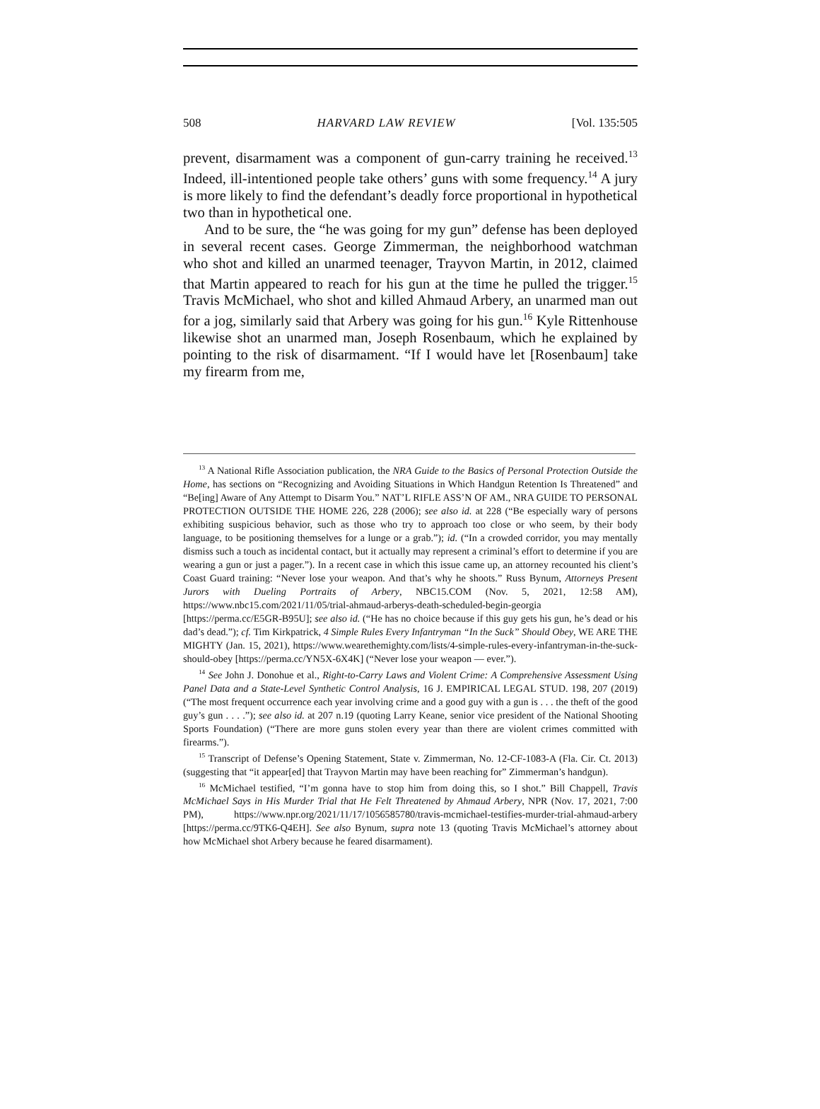508 HARVARD LAW REVIEW [Vol. 135:505
prevent, disarmament was a component of gun-carry training he received.<sup>13</sup> Indeed, ill-intentioned people take others’ guns with some frequency.<sup>14</sup> A jury is more likely to find the defendant’s deadly force proportional in hypothetical two than in hypothetical one.
And to be sure, the “he was going for my gun” defense has been deployed in several recent cases. George Zimmerman, the neighborhood watchman who shot and killed an unarmed teenager, Trayvon Martin, in 2012, claimed that Martin appeared to reach for his gun at the time he pulled the trigger.<sup>15</sup> Travis McMichael, who shot and killed Ahmaud Arbery, an unarmed man out for a jog, similarly said that Arbery was going for his gun.<sup>16</sup> Kyle Rittenhouse likewise shot an unarmed man, Joseph Rosenbaum, which he explained by pointing to the risk of disarmament. “If I would have let [Rosenbaum] take my firearm from me,
<sup>13</sup> A National Rifle Association publication, the NRA Guide to the Basics of Personal Protection Outside the Home, has sections on “Recognizing and Avoiding Situations in Which Handgun Retention Is Threatened” and “Be[ing] Aware of Any Attempt to Disarm You.” NAT’L RIFLE ASS’N OF AM., NRA GUIDE TO PERSONAL PROTECTION OUTSIDE THE HOME 226, 228 (2006); see also id. at 228 (“Be especially wary of persons exhibiting suspicious behavior, such as those who try to approach too close or who seem, by their body language, to be positioning themselves for a lunge or a grab.”); id. (“In a crowded corridor, you may mentally dismiss such a touch as incidental contact, but it actually may represent a criminal’s effort to determine if you are wearing a gun or just a pager.”). In a recent case in which this issue came up, an attorney recounted his client’s Coast Guard training: “Never lose your weapon. And that’s why he shoots.” Russ Bynum, Attorneys Present Jurors with Dueling Portraits of Arbery, NBC15.COM (Nov. 5, 2021, 12:58 AM), https://www.nbc15.com/2021/11/05/trial-ahmaud-arberys-death-scheduled-begin-georgia [https://perma.cc/E5GR-B95U]; see also id. (“He has no choice because if this guy gets his gun, he’s dead or his dad’s dead.”); cf. Tim Kirkpatrick, 4 Simple Rules Every Infantryman “In the Suck” Should Obey, WE ARE THE MIGHTY (Jan. 15, 2021), https://www.wearethemighty.com/lists/4-simple-rules-every-infantryman-in-the-suck-should-obey [https://perma.cc/YN5X-6X4K] (“Never lose your weapon — ever.”).
<sup>14</sup> See John J. Donohue et al., Right-to-Carry Laws and Violent Crime: A Comprehensive Assessment Using Panel Data and a State-Level Synthetic Control Analysis, 16 J. EMPIRICAL LEGAL STUD. 198, 207 (2019) (“The most frequent occurrence each year involving crime and a good guy with a gun is . . . the theft of the good guy’s gun . . . .”); see also id. at 207 n.19 (quoting Larry Keane, senior vice president of the National Shooting Sports Foundation) (“There are more guns stolen every year than there are violent crimes committed with firearms.”).
<sup>15</sup> Transcript of Defense’s Opening Statement, State v. Zimmerman, No. 12-CF-1083-A (Fla. Cir. Ct. 2013) (suggesting that “it appear[ed] that Trayvon Martin may have been reaching for” Zimmerman’s handgun).
<sup>16</sup> McMichael testified, “I’m gonna have to stop him from doing this, so I shot.” Bill Chappell, Travis McMichael Says in His Murder Trial that He Felt Threatened by Ahmaud Arbery, NPR (Nov. 17, 2021, 7:00 PM), https://www.npr.org/2021/11/17/1056585780/travis-mcmichael-testifies-murder-trial-ahmaud-arbery [https://perma.cc/9TK6-Q4EH]. See also Bynum, supra note 13 (quoting Travis McMichael’s attorney about how McMichael shot Arbery because he feared disarmament).